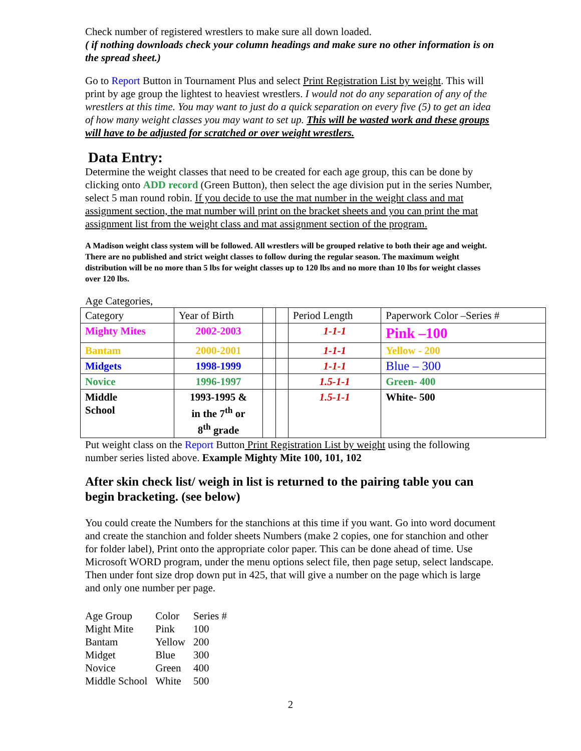Check number of registered wrestlers to make sure all down loaded.
( if nothing downloads check your column headings and make sure no other information is on the spread sheet.)
Go to Report Button in Tournament Plus and select Print Registration List by weight. This will print by age group the lightest to heaviest wrestlers. I would not do any separation of any of the wrestlers at this time. You may want to just do a quick separation on every five (5) to get an idea of how many weight classes you may want to set up. This will be wasted work and these groups will have to be adjusted for scratched or over weight wrestlers.
Data Entry:
Determine the weight classes that need to be created for each age group, this can be done by clicking onto ADD record (Green Button), then select the age division put in the series Number, select 5 man round robin. If you decide to use the mat number in the weight class and mat assignment section, the mat number will print on the bracket sheets and you can print the mat assignment list from the weight class and mat assignment section of the program.
A Madison weight class system will be followed. All wrestlers will be grouped relative to both their age and weight. There are no published and strict weight classes to follow during the regular season. The maximum weight distribution will be no more than 5 lbs for weight classes up to 120 lbs and no more than 10 lbs for weight classes over 120 lbs.
Age Categories,
| Category | Year of Birth | | | Period Length | Paperwork Color –Series # |
| Mighty Mites | 2002-2003 | | | 1-1-1 | Pink –100 |
| Bantam | 2000-2001 | | | 1-1-1 | Yellow - 200 |
| Midgets | 1998-1999 | | | 1-1-1 | Blue – 300 |
| Novice | 1996-1997 | | | 1.5-1-1 | Green- 400 |
| Middle School | 1993-1995 & in the 7<sup>th</sup> or 8<sup>th</sup> grade | | | 1.5-1-1 | White- 500 |
Put weight class on the Report Button Print Registration List by weight using the following number series listed above. Example Mighty Mite 100, 101, 102
After skin check list/ weigh in list is returned to the pairing table you can begin bracketing. (see below)
You could create the Numbers for the stanchions at this time if you want. Go into word document and create the stanchion and folder sheets Numbers (make 2 copies, one for stanchion and other for folder label), Print onto the appropriate color paper. This can be done ahead of time. Use Microsoft WORD program, under the menu options select file, then page setup, select landscape. Then under font size drop down put in 425, that will give a number on the page which is large and only one number per page.
| Age Group | Color | Series # |
| Might Mite | Pink | 100 |
| Bantam | Yellow | 200 |
| Midget | Blue | 300 |
| Novice | Green | 400 |
| Middle School | White | 500 |
2